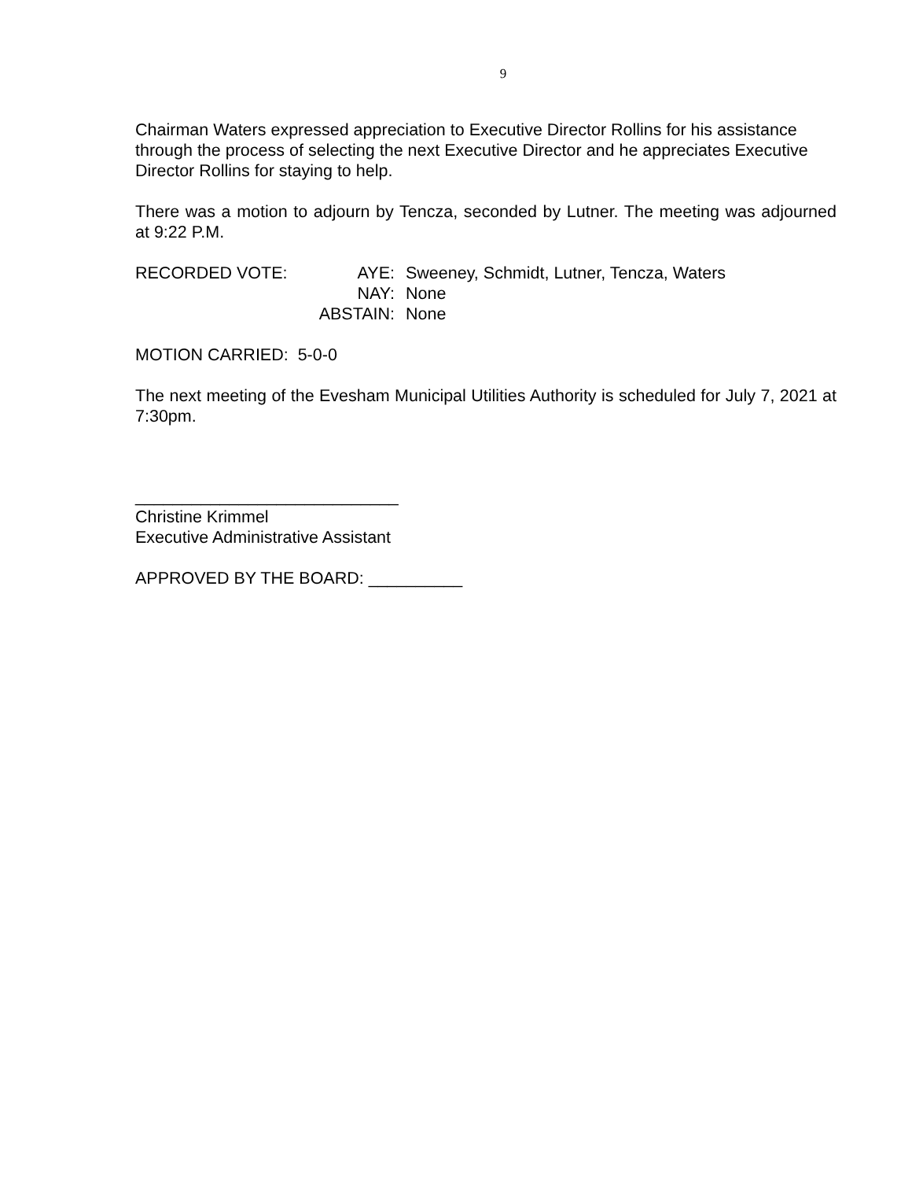9
Chairman Waters expressed appreciation to Executive Director Rollins for his assistance through the process of selecting the next Executive Director and he appreciates Executive Director Rollins for staying to help.
There was a motion to adjourn by Tencza, seconded by Lutner. The meeting was adjourned at 9:22 P.M.
| RECORDED VOTE: | AYE: | Sweeney, Schmidt, Lutner, Tencza, Waters |
| | NAY: | None |
| | ABSTAIN: | None |
MOTION CARRIED: 5-0-0
The next meeting of the Evesham Municipal Utilities Authority is scheduled for July 7, 2021 at 7:30pm.
____________________________
Christine Krimmel
Executive Administrative Assistant
APPROVED BY THE BOARD: __________